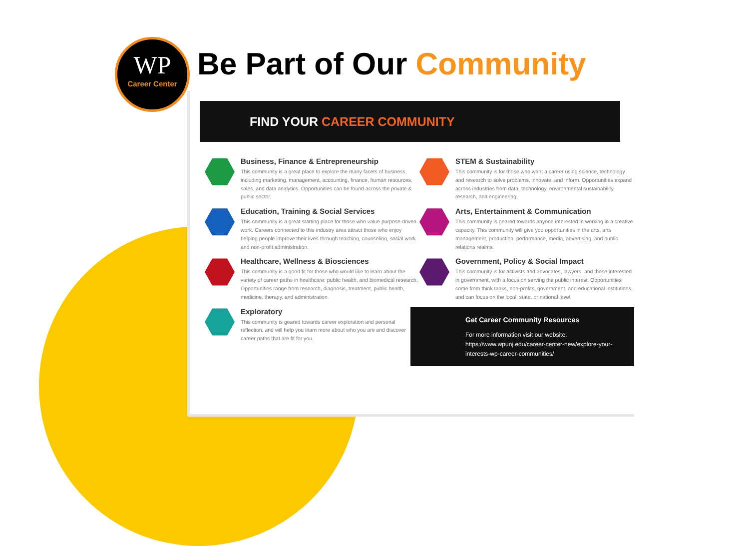WP
Career Center
Be Part of Our Community
FIND YOUR CAREER COMMUNITY
Business, Finance & Entrepreneurship
This community is a great place to explore the many facets of business, including marketing, management, accounting, finance, human resources, sales, and data analytics. Opportunities can be found across the private & public sector.
STEM & Sustainability
This community is for those who want a career using science, technology and research to solve problems, innovate, and inform. Opportunities expand across industries from data, technology, environmental sustainability, research, and engineering.
Education, Training & Social Services
This community is a great starting place for those who value purpose-driven work. Careers connected to this industry area attract those who enjoy helping people improve their lives through teaching, counseling, social work and non-profit administration.
Arts, Entertainment & Communication
This community is geared towards anyone interested in working in a creative capacity. This community will give you opportunities in the arts, arts management, production, performance, media, advertising, and public relations realms.
Healthcare, Wellness & Biosciences
This community is a good fit for those who would like to learn about the variety of career paths in healthcare; public health, and biomedical research. Opportunities range from research, diagnosis, treatment, public health, medicine, therapy, and administration.
Government, Policy & Social Impact
This community is for activists and advocates, lawyers, and those interested in government, with a focus on serving the public interest. Opportunities come from think tanks, non-profits, government, and educational institutions, and can focus on the local, state, or national level.
Exploratory
This community is geared towards career exploration and personal reflection, and will help you learn more about who you are and discover career paths that are fit for you.
Get Career Community Resources
For more information visit our website:
https://www.wpunj.edu/career-center-new/explore-your-interests-wp-career-communities/